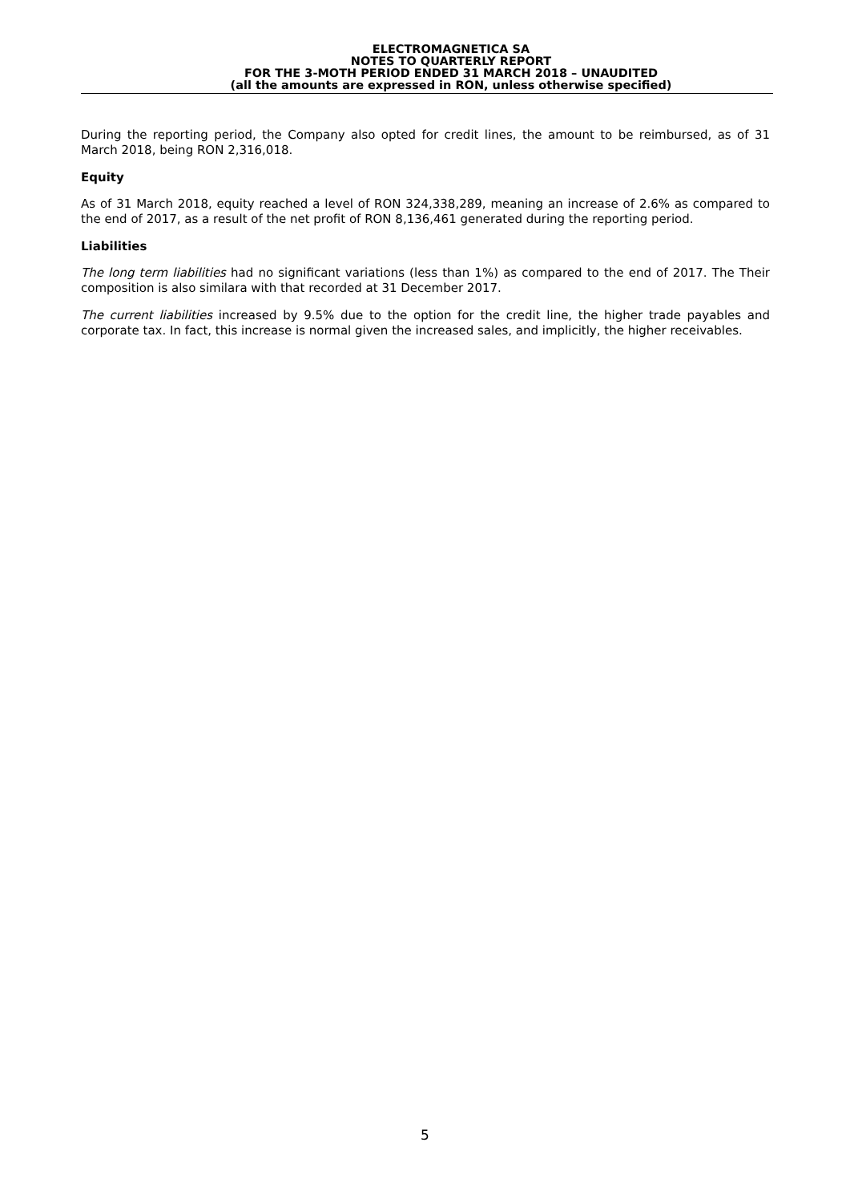ELECTROMAGNETICA SA
NOTES TO QUARTERLY REPORT
FOR THE 3-MOTH PERIOD ENDED 31 MARCH 2018 – UNAUDITED
(all the amounts are expressed in RON, unless otherwise specified)
During the reporting period, the Company also opted for credit lines, the amount to be reimbursed, as of 31 March 2018, being RON 2,316,018.
Equity
As of 31 March 2018, equity reached a level of RON 324,338,289, meaning an increase of 2.6% as compared to the end of 2017, as a result of the net profit of RON 8,136,461 generated during the reporting period.
Liabilities
The long term liabilities had no significant variations (less than 1%) as compared to the end of 2017. The Their composition is also similara with that recorded at 31 December 2017.
The current liabilities increased by 9.5% due to the option for the credit line, the higher trade payables and corporate tax. In fact, this increase is normal given the increased sales, and implicitly, the higher receivables.
5